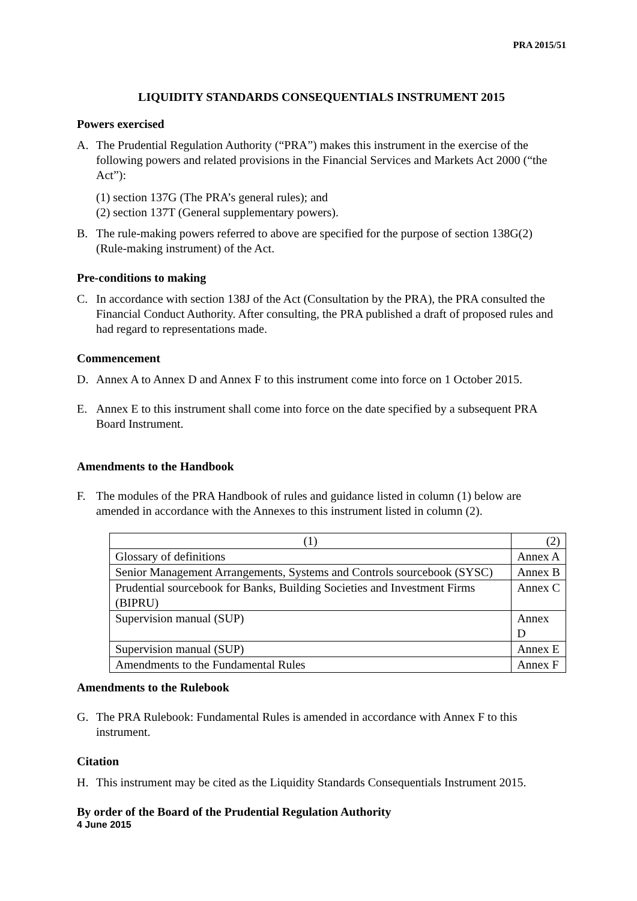PRA 2015/51
LIQUIDITY STANDARDS CONSEQUENTIALS INSTRUMENT 2015
Powers exercised
A. The Prudential Regulation Authority (“PRA”) makes this instrument in the exercise of the following powers and related provisions in the Financial Services and Markets Act 2000 (“the Act”):
(1) section 137G (The PRA’s general rules); and
(2) section 137T (General supplementary powers).
B. The rule-making powers referred to above are specified for the purpose of section 138G(2) (Rule-making instrument) of the Act.
Pre-conditions to making
C. In accordance with section 138J of the Act (Consultation by the PRA), the PRA consulted the Financial Conduct Authority. After consulting, the PRA published a draft of proposed rules and had regard to representations made.
Commencement
D. Annex A to Annex D and Annex F to this instrument come into force on 1 October 2015.
E. Annex E to this instrument shall come into force on the date specified by a subsequent PRA Board Instrument.
Amendments to the Handbook
F. The modules of the PRA Handbook of rules and guidance listed in column (1) below are amended in accordance with the Annexes to this instrument listed in column (2).
| (1) | (2) |
| --- | --- |
| Glossary of definitions | Annex A |
| Senior Management Arrangements, Systems and Controls sourcebook (SYSC) | Annex B |
| Prudential sourcebook for Banks, Building Societies and Investment Firms (BIPRU) | Annex C |
| Supervision manual (SUP) | Annex D |
| Supervision manual (SUP) | Annex E |
| Amendments to the Fundamental Rules | Annex F |
Amendments to the Rulebook
G. The PRA Rulebook: Fundamental Rules is amended in accordance with Annex F to this instrument.
Citation
H. This instrument may be cited as the Liquidity Standards Consequentials Instrument 2015.
By order of the Board of the Prudential Regulation Authority
4 June 2015